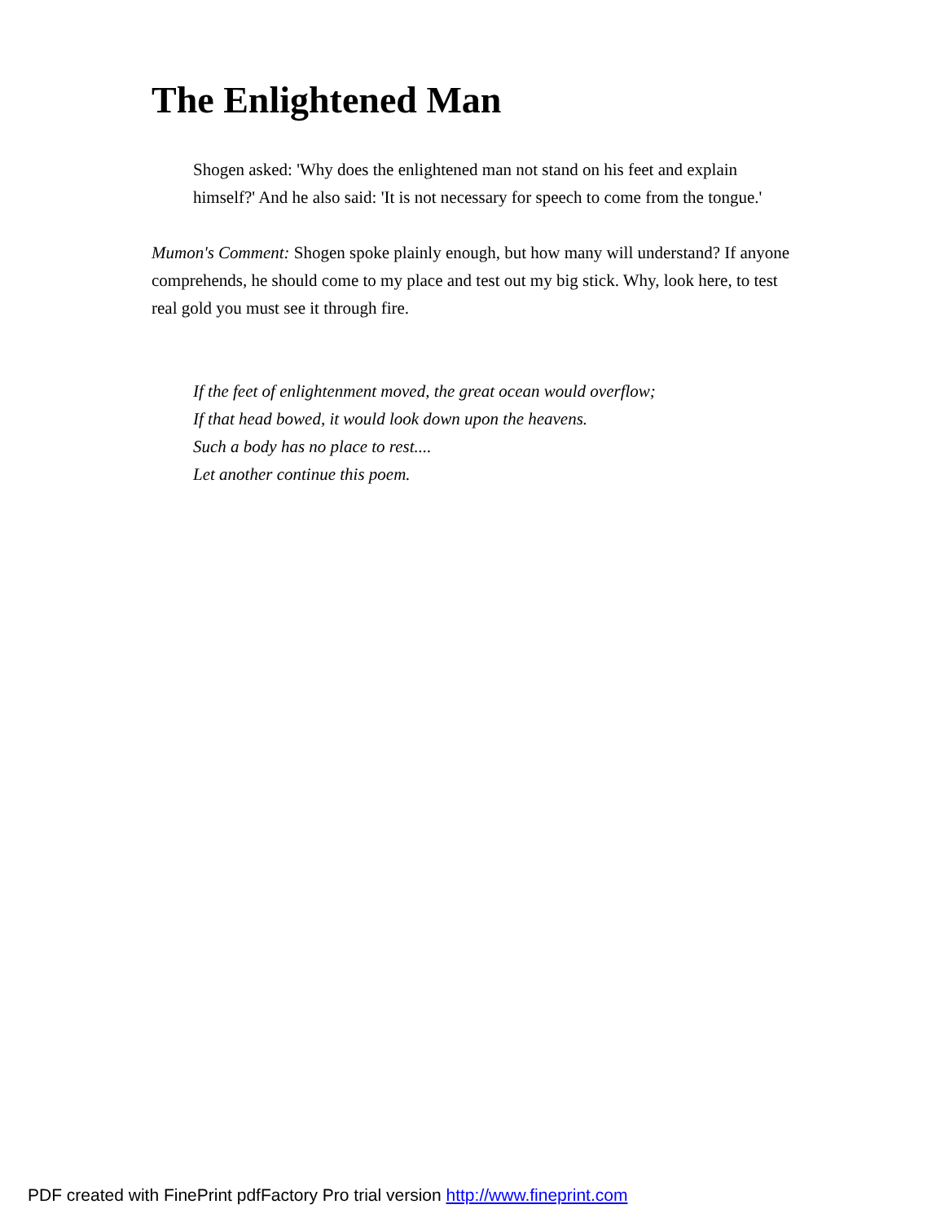The Enlightened Man
Shogen asked: 'Why does the enlightened man not stand on his feet and explain himself?' And he also said: 'It is not necessary for speech to come from the tongue.'
Mumon's Comment: Shogen spoke plainly enough, but how many will understand? If anyone comprehends, he should come to my place and test out my big stick. Why, look here, to test real gold you must see it through fire.
If the feet of enlightenment moved, the great ocean would overflow;
If that head bowed, it would look down upon the heavens.
Such a body has no place to rest....
Let another continue this poem.
PDF created with FinePrint pdfFactory Pro trial version http://www.fineprint.com